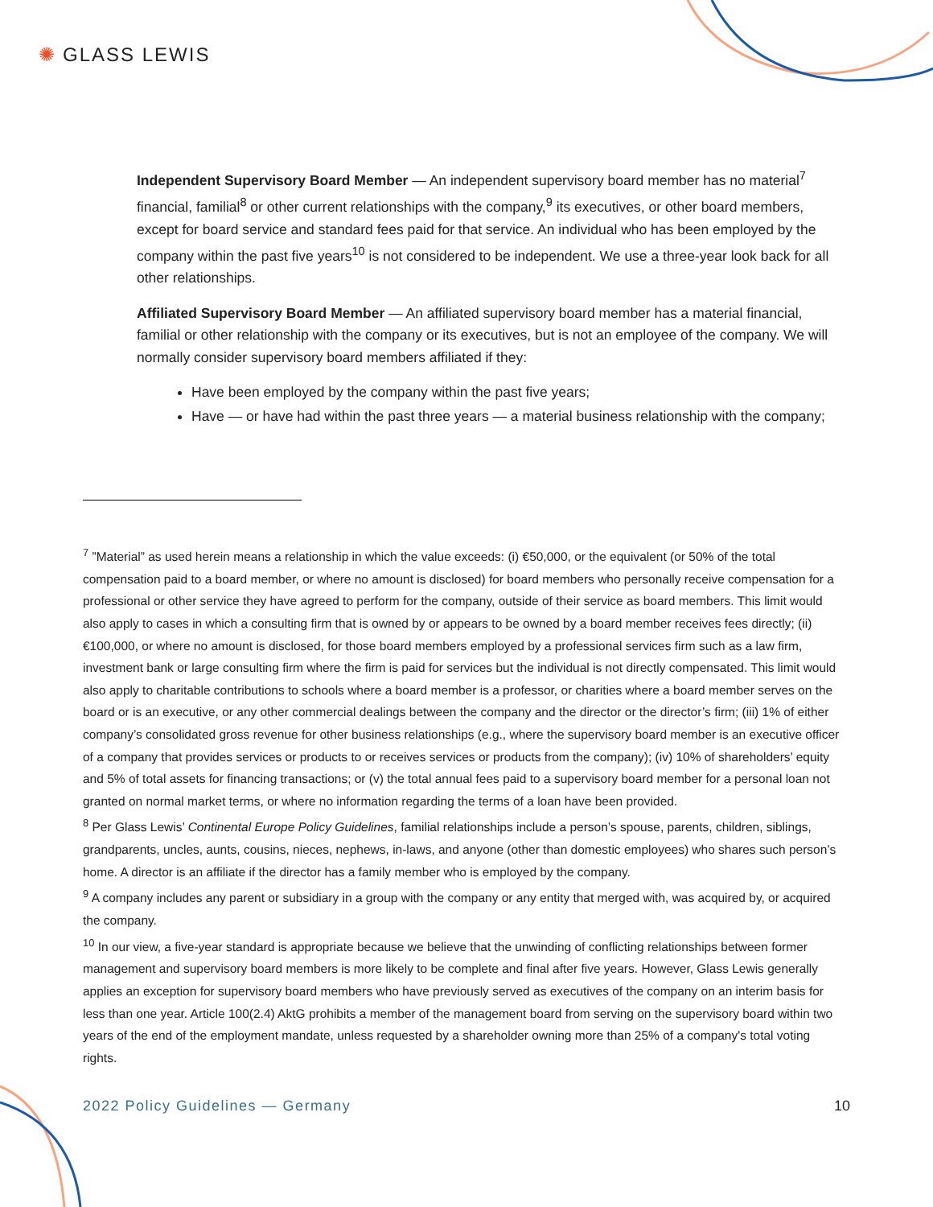✺ GLASS LEWIS
Independent Supervisory Board Member — An independent supervisory board member has no material<sup>7</sup> financial, familial<sup>8</sup> or other current relationships with the company,<sup>9</sup> its executives, or other board members, except for board service and standard fees paid for that service. An individual who has been employed by the company within the past five years<sup>10</sup> is not considered to be independent. We use a three-year look back for all other relationships.
Affiliated Supervisory Board Member — An affiliated supervisory board member has a material financial, familial or other relationship with the company or its executives, but is not an employee of the company. We will normally consider supervisory board members affiliated if they:
Have been employed by the company within the past five years;
Have — or have had within the past three years — a material business relationship with the company;
<sup>7</sup> ”Material” as used herein means a relationship in which the value exceeds: (i) €50,000, or the equivalent (or 50% of the total compensation paid to a board member, or where no amount is disclosed) for board members who personally receive compensation for a professional or other service they have agreed to perform for the company, outside of their service as board members. This limit would also apply to cases in which a consulting firm that is owned by or appears to be owned by a board member receives fees directly; (ii) €100,000, or where no amount is disclosed, for those board members employed by a professional services firm such as a law firm, investment bank or large consulting firm where the firm is paid for services but the individual is not directly compensated. This limit would also apply to charitable contributions to schools where a board member is a professor, or charities where a board member serves on the board or is an executive, or any other commercial dealings between the company and the director or the director’s firm; (iii) 1% of either company’s consolidated gross revenue for other business relationships (e.g., where the supervisory board member is an executive officer of a company that provides services or products to or receives services or products from the company); (iv) 10% of shareholders’ equity and 5% of total assets for financing transactions; or (v) the total annual fees paid to a supervisory board member for a personal loan not granted on normal market terms, or where no information regarding the terms of a loan have been provided.
<sup>8</sup> Per Glass Lewis’ Continental Europe Policy Guidelines, familial relationships include a person’s spouse, parents, children, siblings, grandparents, uncles, aunts, cousins, nieces, nephews, in-laws, and anyone (other than domestic employees) who shares such person’s home. A director is an affiliate if the director has a family member who is employed by the company.
<sup>9</sup> A company includes any parent or subsidiary in a group with the company or any entity that merged with, was acquired by, or acquired the company.
<sup>10</sup> In our view, a five-year standard is appropriate because we believe that the unwinding of conflicting relationships between former management and supervisory board members is more likely to be complete and final after five years. However, Glass Lewis generally applies an exception for supervisory board members who have previously served as executives of the company on an interim basis for less than one year. Article 100(2.4) AktG prohibits a member of the management board from serving on the supervisory board within two years of the end of the employment mandate, unless requested by a shareholder owning more than 25% of a company's total voting rights.
2022 Policy Guidelines — Germany 10